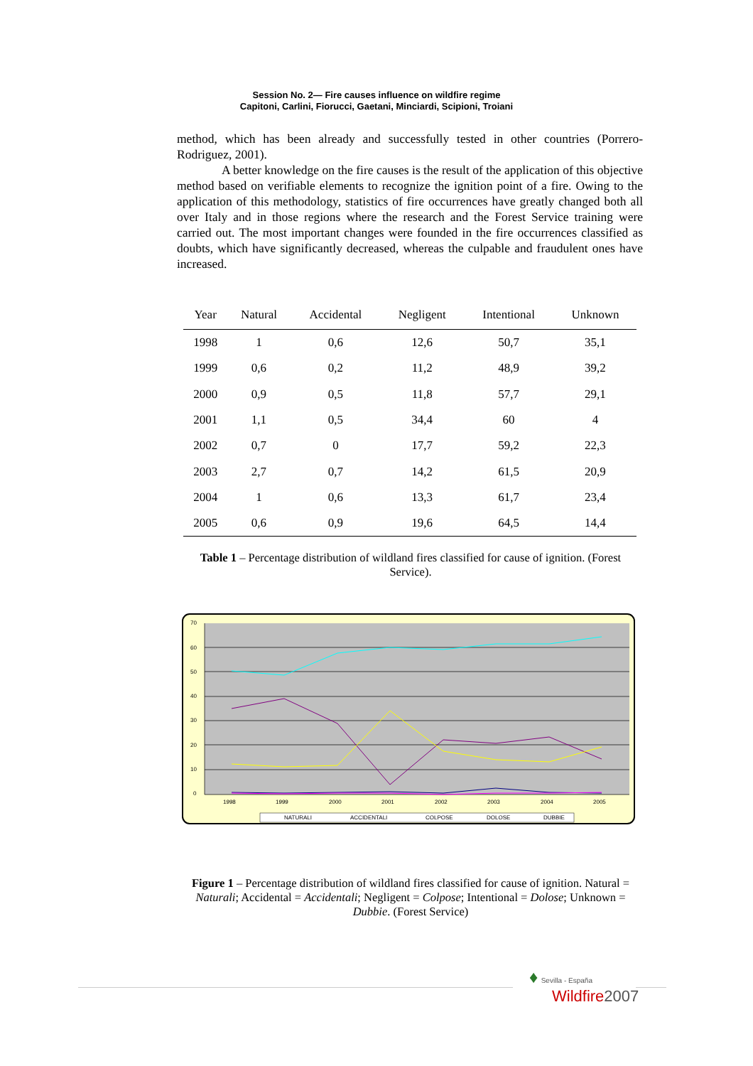Session No. 2— Fire causes influence on wildfire regime
Capitoni, Carlini, Fiorucci, Gaetani, Minciardi, Scipioni, Troiani
method, which has been already and successfully tested in other countries (Porrero-Rodriguez, 2001).
A better knowledge on the fire causes is the result of the application of this objective method based on verifiable elements to recognize the ignition point of a fire. Owing to the application of this methodology, statistics of fire occurrences have greatly changed both all over Italy and in those regions where the research and the Forest Service training were carried out. The most important changes were founded in the fire occurrences classified as doubts, which have significantly decreased, whereas the culpable and fraudulent ones have increased.
| Year | Natural | Accidental | Negligent | Intentional | Unknown |
| --- | --- | --- | --- | --- | --- |
| 1998 | 1 | 0,6 | 12,6 | 50,7 | 35,1 |
| 1999 | 0,6 | 0,2 | 11,2 | 48,9 | 39,2 |
| 2000 | 0,9 | 0,5 | 11,8 | 57,7 | 29,1 |
| 2001 | 1,1 | 0,5 | 34,4 | 60 | 4 |
| 2002 | 0,7 | 0 | 17,7 | 59,2 | 22,3 |
| 2003 | 2,7 | 0,7 | 14,2 | 61,5 | 20,9 |
| 2004 | 1 | 0,6 | 13,3 | 61,7 | 23,4 |
| 2005 | 0,6 | 0,9 | 19,6 | 64,5 | 14,4 |
Table 1 – Percentage distribution of wildland fires classified for cause of ignition. (Forest Service).
70
60
50
40
30
20
10
0
1998
1999
2000
2001
2002
2003
2004
2005
NATURALI
ACCIDENTALI
COLPOSE
DOLOSE
DUBBIE
Figure 1 – Percentage distribution of wildland fires classified for cause of ignition. Natural = Naturali; Accidental = Accidentali; Negligent = Colpose; Intentional = Dolose; Unknown = Dubbie. (Forest Service)
♦ Sevilla - España
Wildfire2007